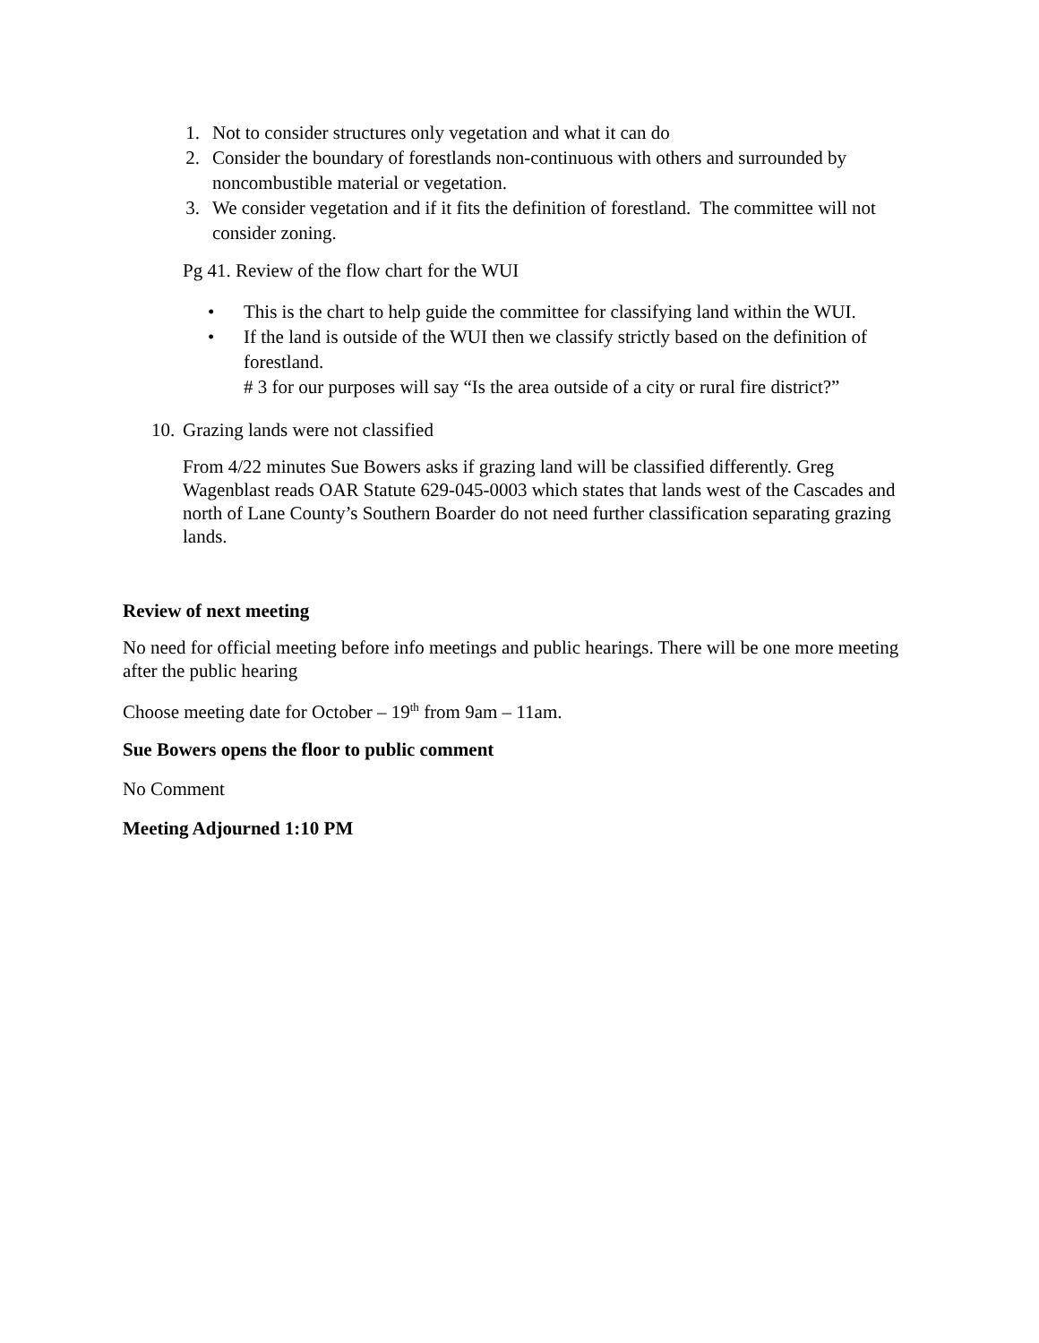1. Not to consider structures only vegetation and what it can do
2. Consider the boundary of forestlands non-continuous with others and surrounded by noncombustible material or vegetation.
3. We consider vegetation and if it fits the definition of forestland. The committee will not consider zoning.
Pg 41. Review of the flow chart for the WUI
• This is the chart to help guide the committee for classifying land within the WUI.
• If the land is outside of the WUI then we classify strictly based on the definition of forestland.
# 3 for our purposes will say “Is the area outside of a city or rural fire district?”
10. Grazing lands were not classified
From 4/22 minutes Sue Bowers asks if grazing land will be classified differently. Greg Wagenblast reads OAR Statute 629-045-0003 which states that lands west of the Cascades and north of Lane County’s Southern Boarder do not need further classification separating grazing lands.
Review of next meeting
No need for official meeting before info meetings and public hearings. There will be one more meeting after the public hearing
Choose meeting date for October – 19<sup>th</sup> from 9am – 11am.
Sue Bowers opens the floor to public comment
No Comment
Meeting Adjourned 1:10 PM